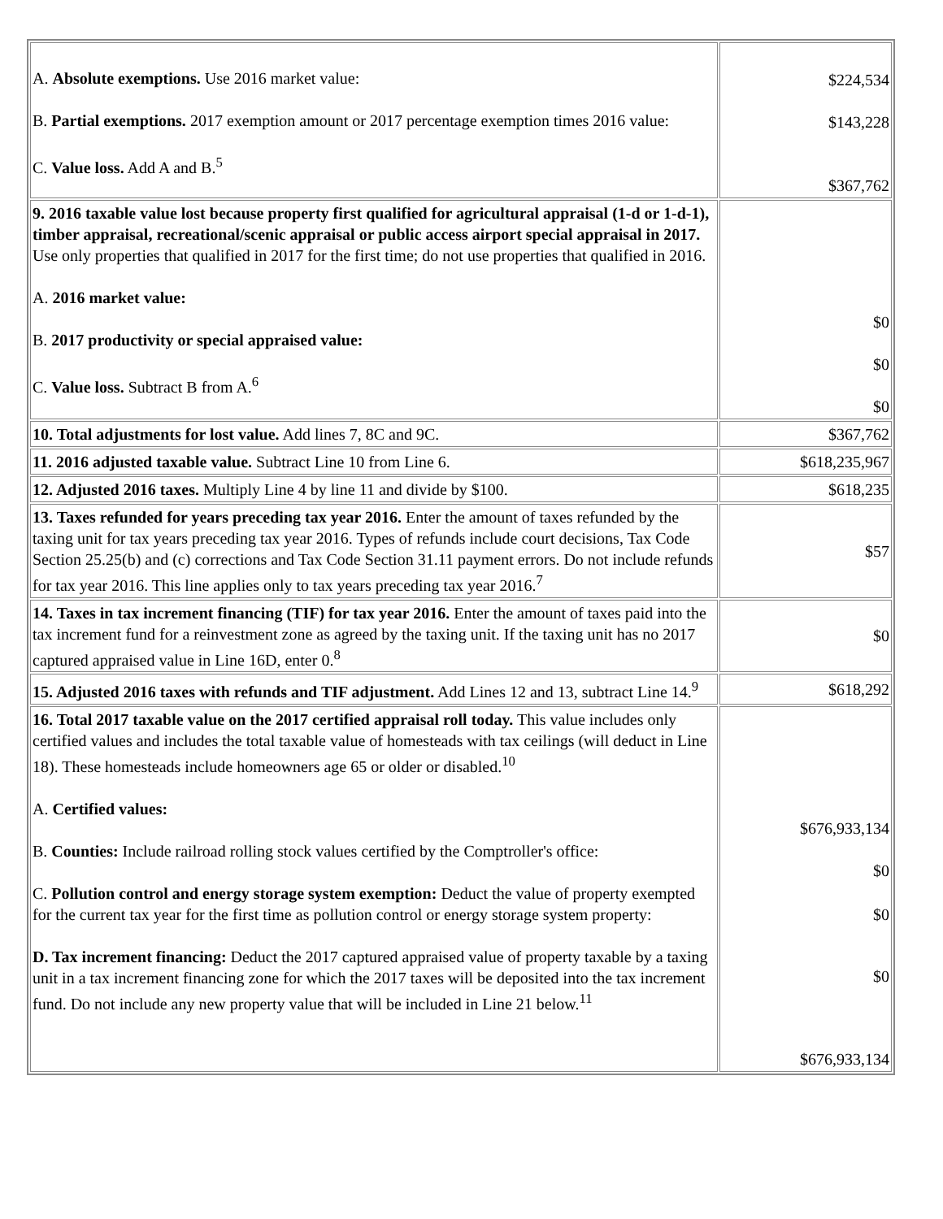| A. Absolute exemptions. Use 2016 market value: B. Partial exemptions. 2017 exemption amount or 2017 percentage exemption times 2016 value: C. Value loss. Add A and B.<sup>5</sup> | $224,534 $143,228 $367,762 |
| 9. 2016 taxable value lost because property first qualified for agricultural appraisal (1-d or 1-d-1), timber appraisal, recreational/scenic appraisal or public access airport special appraisal in 2017. Use only properties that qualified in 2017 for the first time; do not use properties that qualified in 2016. A. 2016 market value: B. 2017 productivity or special appraised value: C. Value loss. Subtract B from A.<sup>6</sup> | $0 $0 $0 |
| 10. Total adjustments for lost value. Add lines 7, 8C and 9C. | $367,762 |
| 11. 2016 adjusted taxable value. Subtract Line 10 from Line 6. | $618,235,967 |
| 12. Adjusted 2016 taxes. Multiply Line 4 by line 11 and divide by $100. | $618,235 |
| 13. Taxes refunded for years preceding tax year 2016. Enter the amount of taxes refunded by the taxing unit for tax years preceding tax year 2016. Types of refunds include court decisions, Tax Code Section 25.25(b) and (c) corrections and Tax Code Section 31.11 payment errors. Do not include refunds for tax year 2016. This line applies only to tax years preceding tax year 2016.<sup>7</sup> | $57 |
| 14. Taxes in tax increment financing (TIF) for tax year 2016. Enter the amount of taxes paid into the tax increment fund for a reinvestment zone as agreed by the taxing unit. If the taxing unit has no 2017 captured appraised value in Line 16D, enter 0.<sup>8</sup> | $0 |
| 15. Adjusted 2016 taxes with refunds and TIF adjustment. Add Lines 12 and 13, subtract Line 14.<sup>9</sup> | $618,292 |
| 16. Total 2017 taxable value on the 2017 certified appraisal roll today. This value includes only certified values and includes the total taxable value of homesteads with tax ceilings (will deduct in Line 18). These homesteads include homeowners age 65 or older or disabled.<sup>10</sup> A. Certified values: B. Counties: Include railroad rolling stock values certified by the Comptroller's office: C. Pollution control and energy storage system exemption: Deduct the value of property exempted for the current tax year for the first time as pollution control or energy storage system property: D. Tax increment financing: Deduct the 2017 captured appraised value of property taxable by a taxing unit in a tax increment financing zone for which the 2017 taxes will be deposited into the tax increment fund. Do not include any new property value that will be included in Line 21 below.<sup>11</sup> | $676,933,134 $0 $0 $0 $676,933,134 |